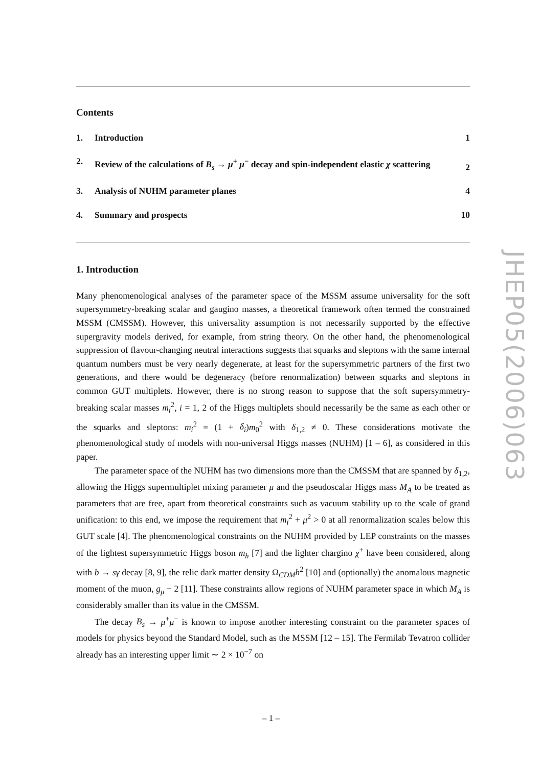Contents
1. Introduction 1
2. Review of the calculations of B<sub>s</sub> → μ<sup>+</sup> μ<sup>−</sup> decay and spin-independent elastic χ scattering 2
3. Analysis of NUHM parameter planes 4
4. Summary and prospects 10
1. Introduction
Many phenomenological analyses of the parameter space of the MSSM assume universality for the soft supersymmetry-breaking scalar and gaugino masses, a theoretical framework often termed the constrained MSSM (CMSSM). However, this universality assumption is not necessarily supported by the effective supergravity models derived, for example, from string theory. On the other hand, the phenomenological suppression of flavour-changing neutral interactions suggests that squarks and sleptons with the same internal quantum numbers must be very nearly degenerate, at least for the supersymmetric partners of the first two generations, and there would be degeneracy (before renormalization) between squarks and sleptons in common GUT multiplets. However, there is no strong reason to suppose that the soft supersymmetry-breaking scalar masses m<sub>i</sub><sup>2</sup>, i = 1, 2 of the Higgs multiplets should necessarily be the same as each other or the squarks and sleptons: m<sub>i</sub><sup>2</sup> = (1 + δ<sub>i</sub>)m<sub>0</sub><sup>2</sup> with δ<sub>1,2</sub> ≠ 0. These considerations motivate the phenomenological study of models with non-universal Higgs masses (NUHM) [1 – 6], as considered in this paper.
The parameter space of the NUHM has two dimensions more than the CMSSM that are spanned by δ<sub>1,2</sub>, allowing the Higgs supermultiplet mixing parameter μ and the pseudoscalar Higgs mass M<sub>A</sub> to be treated as parameters that are free, apart from theoretical constraints such as vacuum stability up to the scale of grand unification: to this end, we impose the requirement that m<sub>i</sub><sup>2</sup> + μ<sup>2</sup> > 0 at all renormalization scales below this GUT scale [4]. The phenomenological constraints on the NUHM provided by LEP constraints on the masses of the lightest supersymmetric Higgs boson m<sub>h</sub> [7] and the lighter chargino χ<sup>±</sup> have been considered, along with b → sγ decay [8, 9], the relic dark matter density Ω<sub>CDM</sub>h<sup>2</sup> [10] and (optionally) the anomalous magnetic moment of the muon, g<sub>μ</sub> − 2 [11]. These constraints allow regions of NUHM parameter space in which M<sub>A</sub> is considerably smaller than its value in the CMSSM.
The decay B<sub>s</sub> → μ<sup>+</sup>μ<sup>−</sup> is known to impose another interesting constraint on the parameter spaces of models for physics beyond the Standard Model, such as the MSSM [12 – 15]. The Fermilab Tevatron collider already has an interesting upper limit ∼ 2 × 10<sup>−7</sup> on
JHEP05(2006)063
– 1 –